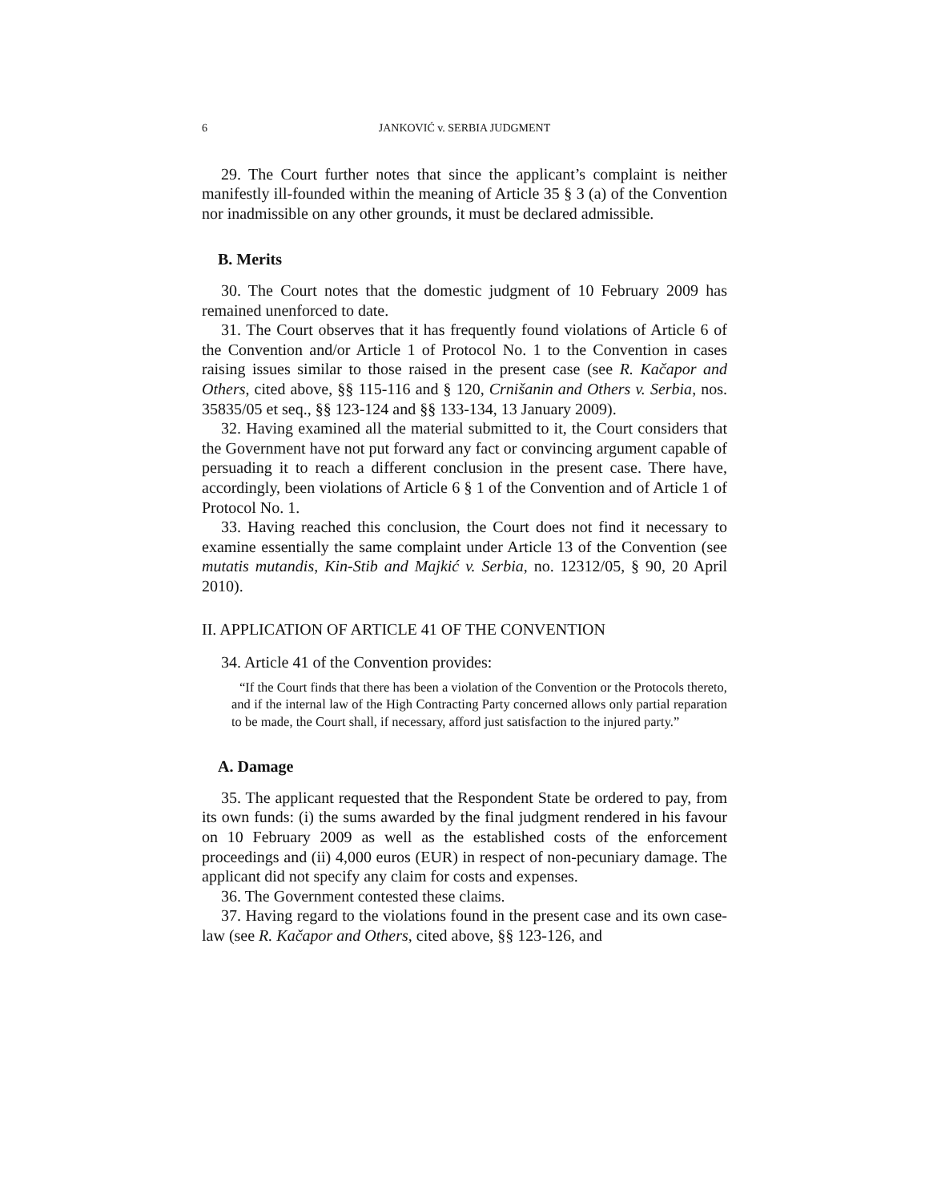6 JANKOVIĆ v. SERBIA JUDGMENT
29. The Court further notes that since the applicant’s complaint is neither manifestly ill-founded within the meaning of Article 35 § 3 (a) of the Convention nor inadmissible on any other grounds, it must be declared admissible.
B. Merits
30. The Court notes that the domestic judgment of 10 February 2009 has remained unenforced to date.
31. The Court observes that it has frequently found violations of Article 6 of the Convention and/or Article 1 of Protocol No. 1 to the Convention in cases raising issues similar to those raised in the present case (see R. Kačapor and Others, cited above, §§ 115-116 and § 120, Crnišanin and Others v. Serbia, nos. 35835/05 et seq., §§ 123-124 and §§ 133-134, 13 January 2009).
32. Having examined all the material submitted to it, the Court considers that the Government have not put forward any fact or convincing argument capable of persuading it to reach a different conclusion in the present case. There have, accordingly, been violations of Article 6 § 1 of the Convention and of Article 1 of Protocol No. 1.
33. Having reached this conclusion, the Court does not find it necessary to examine essentially the same complaint under Article 13 of the Convention (see mutatis mutandis, Kin-Stib and Majkić v. Serbia, no. 12312/05, § 90, 20 April 2010).
II. APPLICATION OF ARTICLE 41 OF THE CONVENTION
34. Article 41 of the Convention provides:
“If the Court finds that there has been a violation of the Convention or the Protocols thereto, and if the internal law of the High Contracting Party concerned allows only partial reparation to be made, the Court shall, if necessary, afford just satisfaction to the injured party.”
A. Damage
35. The applicant requested that the Respondent State be ordered to pay, from its own funds: (i) the sums awarded by the final judgment rendered in his favour on 10 February 2009 as well as the established costs of the enforcement proceedings and (ii) 4,000 euros (EUR) in respect of non-pecuniary damage. The applicant did not specify any claim for costs and expenses.
36. The Government contested these claims.
37. Having regard to the violations found in the present case and its own case-law (see R. Kačapor and Others, cited above, §§ 123-126, and